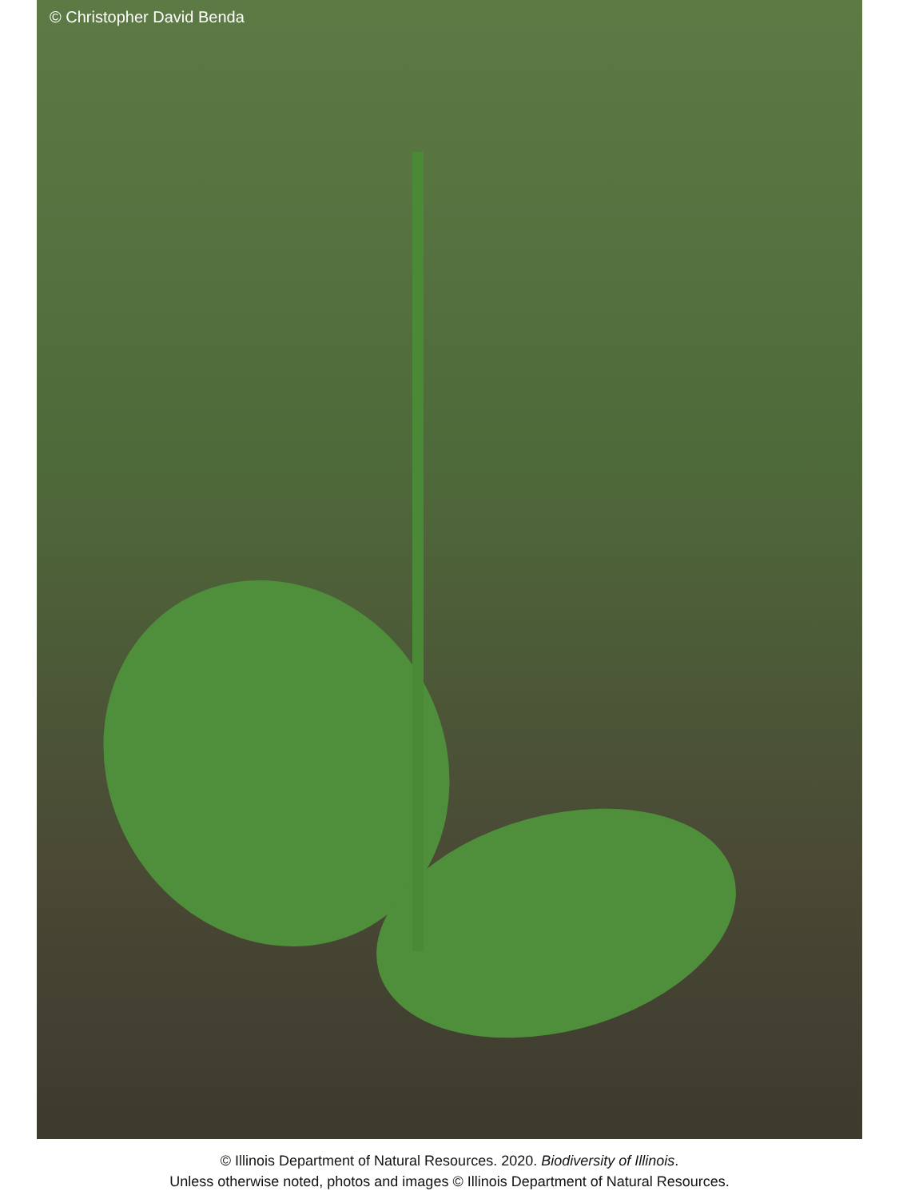© Christopher David Benda
© Illinois Department of Natural Resources. 2020. Biodiversity of Illinois.
Unless otherwise noted, photos and images © Illinois Department of Natural Resources.